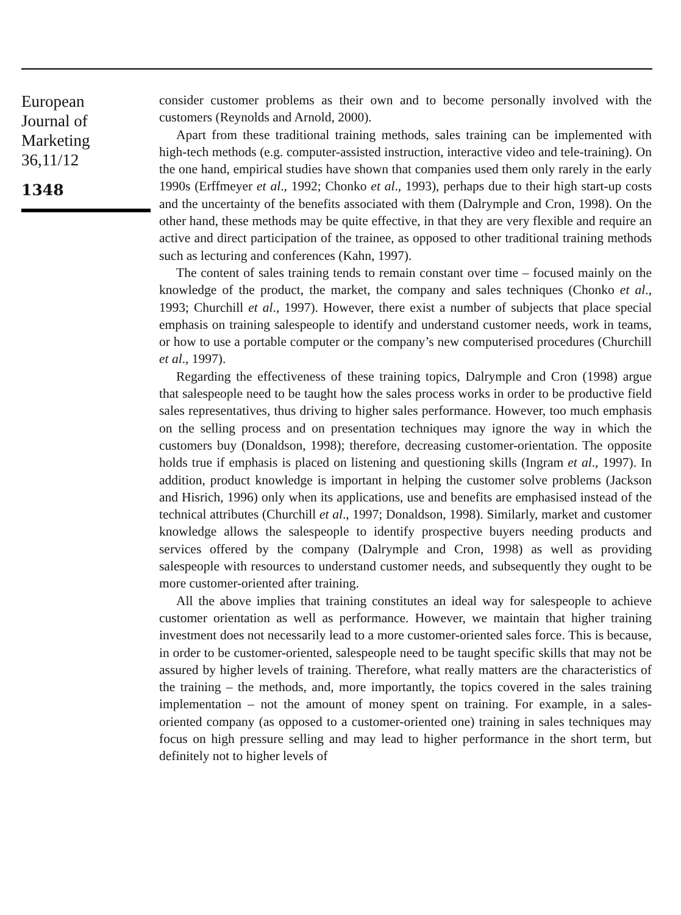European
Journal of
Marketing
36,11/12
1348
consider customer problems as their own and to become personally involved with the customers (Reynolds and Arnold, 2000).
Apart from these traditional training methods, sales training can be implemented with high-tech methods (e.g. computer-assisted instruction, interactive video and tele-training). On the one hand, empirical studies have shown that companies used them only rarely in the early 1990s (Erffmeyer et al., 1992; Chonko et al., 1993), perhaps due to their high start-up costs and the uncertainty of the benefits associated with them (Dalrymple and Cron, 1998). On the other hand, these methods may be quite effective, in that they are very flexible and require an active and direct participation of the trainee, as opposed to other traditional training methods such as lecturing and conferences (Kahn, 1997).
The content of sales training tends to remain constant over time – focused mainly on the knowledge of the product, the market, the company and sales techniques (Chonko et al., 1993; Churchill et al., 1997). However, there exist a number of subjects that place special emphasis on training salespeople to identify and understand customer needs, work in teams, or how to use a portable computer or the company’s new computerised procedures (Churchill et al., 1997).
Regarding the effectiveness of these training topics, Dalrymple and Cron (1998) argue that salespeople need to be taught how the sales process works in order to be productive field sales representatives, thus driving to higher sales performance. However, too much emphasis on the selling process and on presentation techniques may ignore the way in which the customers buy (Donaldson, 1998); therefore, decreasing customer-orientation. The opposite holds true if emphasis is placed on listening and questioning skills (Ingram et al., 1997). In addition, product knowledge is important in helping the customer solve problems (Jackson and Hisrich, 1996) only when its applications, use and benefits are emphasised instead of the technical attributes (Churchill et al., 1997; Donaldson, 1998). Similarly, market and customer knowledge allows the salespeople to identify prospective buyers needing products and services offered by the company (Dalrymple and Cron, 1998) as well as providing salespeople with resources to understand customer needs, and subsequently they ought to be more customer-oriented after training.
All the above implies that training constitutes an ideal way for salespeople to achieve customer orientation as well as performance. However, we maintain that higher training investment does not necessarily lead to a more customer-oriented sales force. This is because, in order to be customer-oriented, salespeople need to be taught specific skills that may not be assured by higher levels of training. Therefore, what really matters are the characteristics of the training – the methods, and, more importantly, the topics covered in the sales training implementation – not the amount of money spent on training. For example, in a sales-oriented company (as opposed to a customer-oriented one) training in sales techniques may focus on high pressure selling and may lead to higher performance in the short term, but definitely not to higher levels of